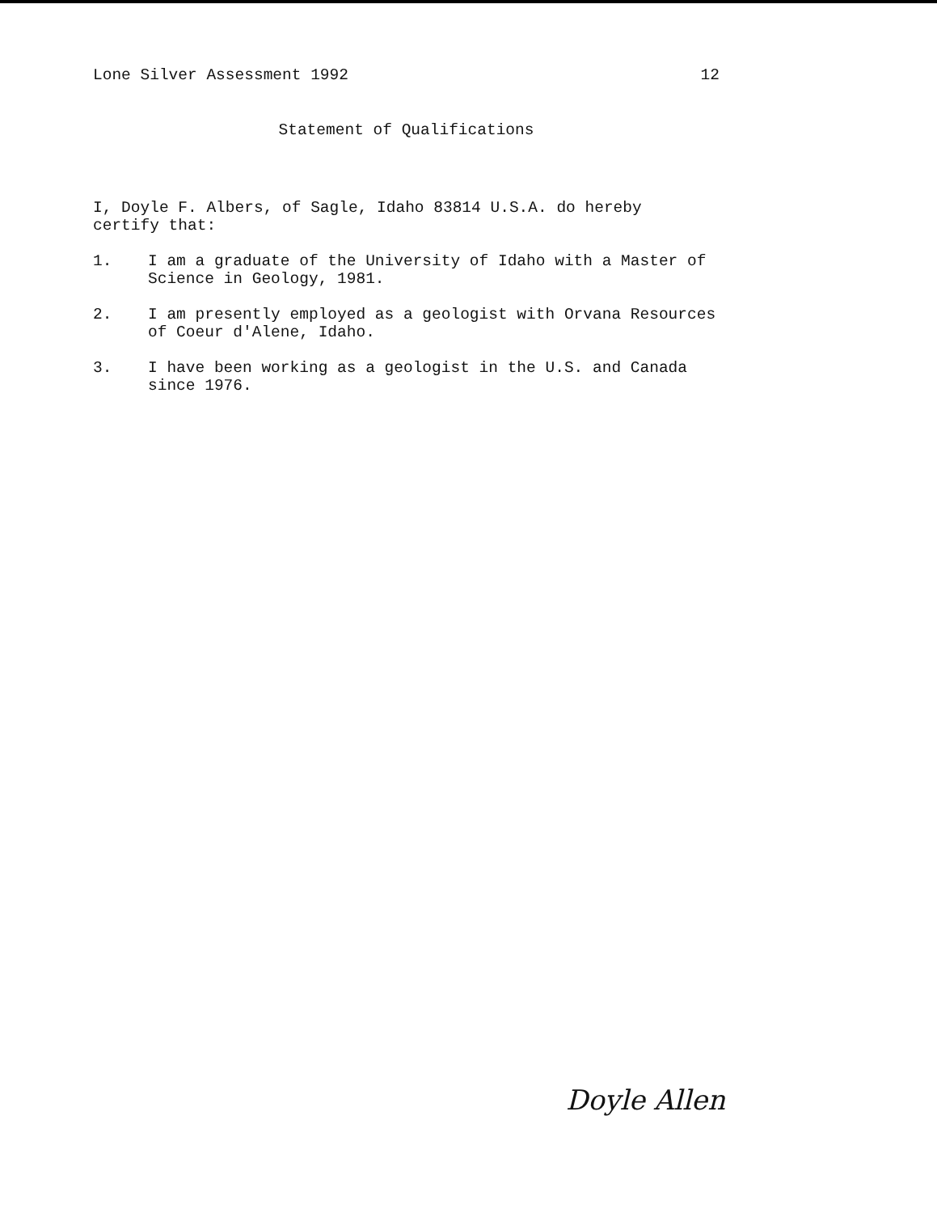Lone Silver Assessment 1992 12
Statement of Qualifications
I, Doyle F. Albers, of Sagle, Idaho 83814 U.S.A. do hereby
certify that:
1. I am a graduate of the University of Idaho with a Master of
Science in Geology, 1981.
2. I am presently employed as a geologist with Orvana Resources
of Coeur d'Alene, Idaho.
3. I have been working as a geologist in the U.S. and Canada
since 1976.
Doyle Allen